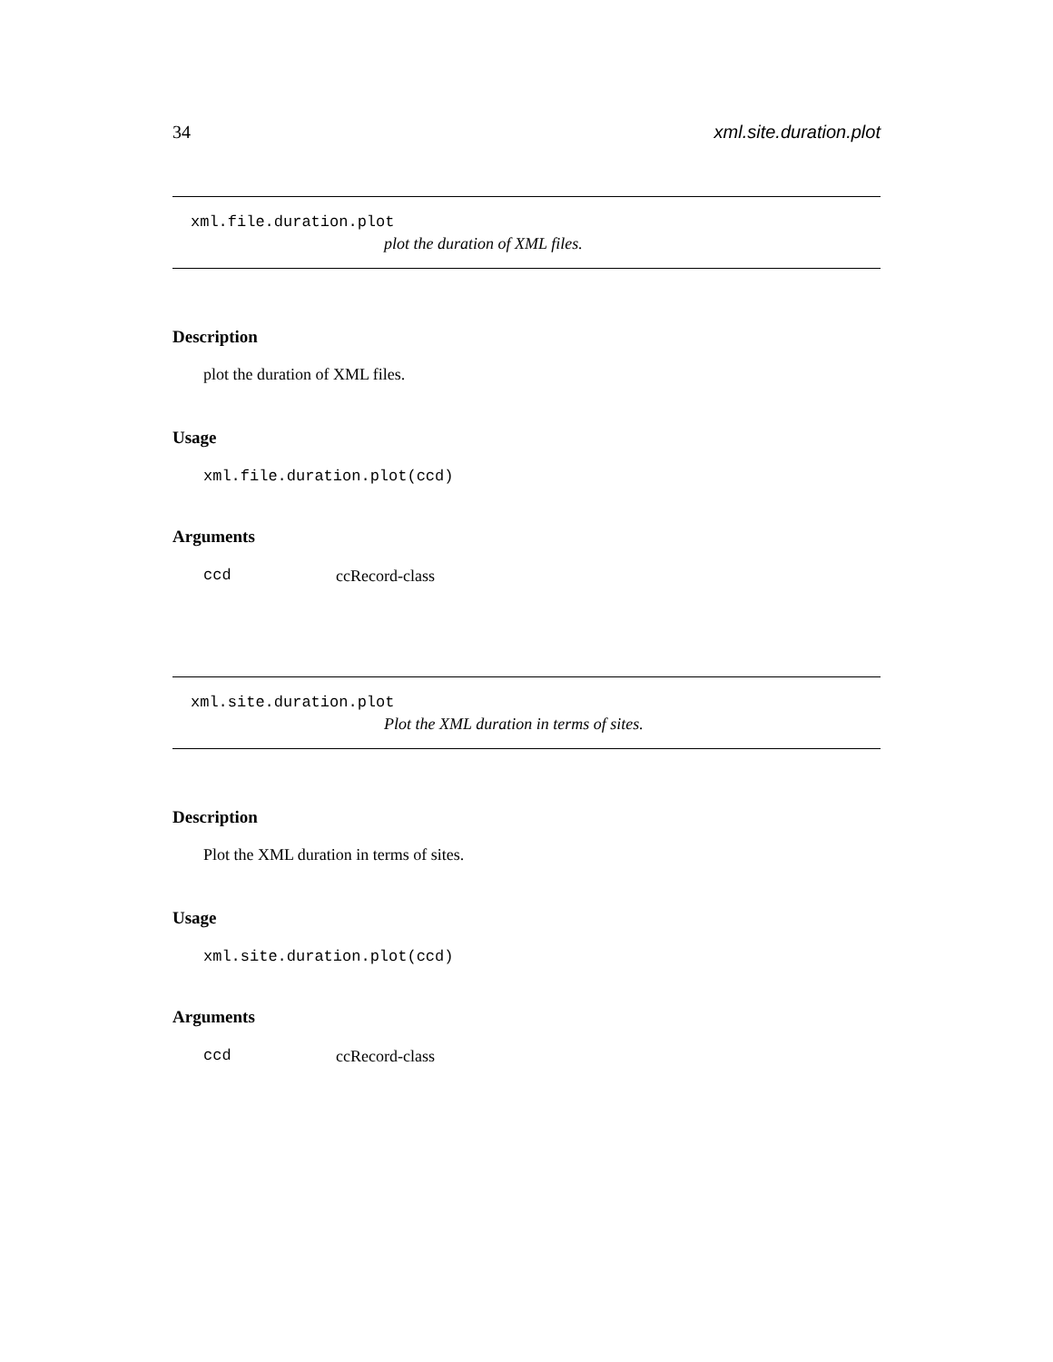34 xml.site.duration.plot
xml.file.duration.plot
plot the duration of XML files.
Description
plot the duration of XML files.
Usage
xml.file.duration.plot(ccd)
Arguments
ccd ccRecord-class
xml.site.duration.plot
Plot the XML duration in terms of sites.
Description
Plot the XML duration in terms of sites.
Usage
xml.site.duration.plot(ccd)
Arguments
ccd ccRecord-class